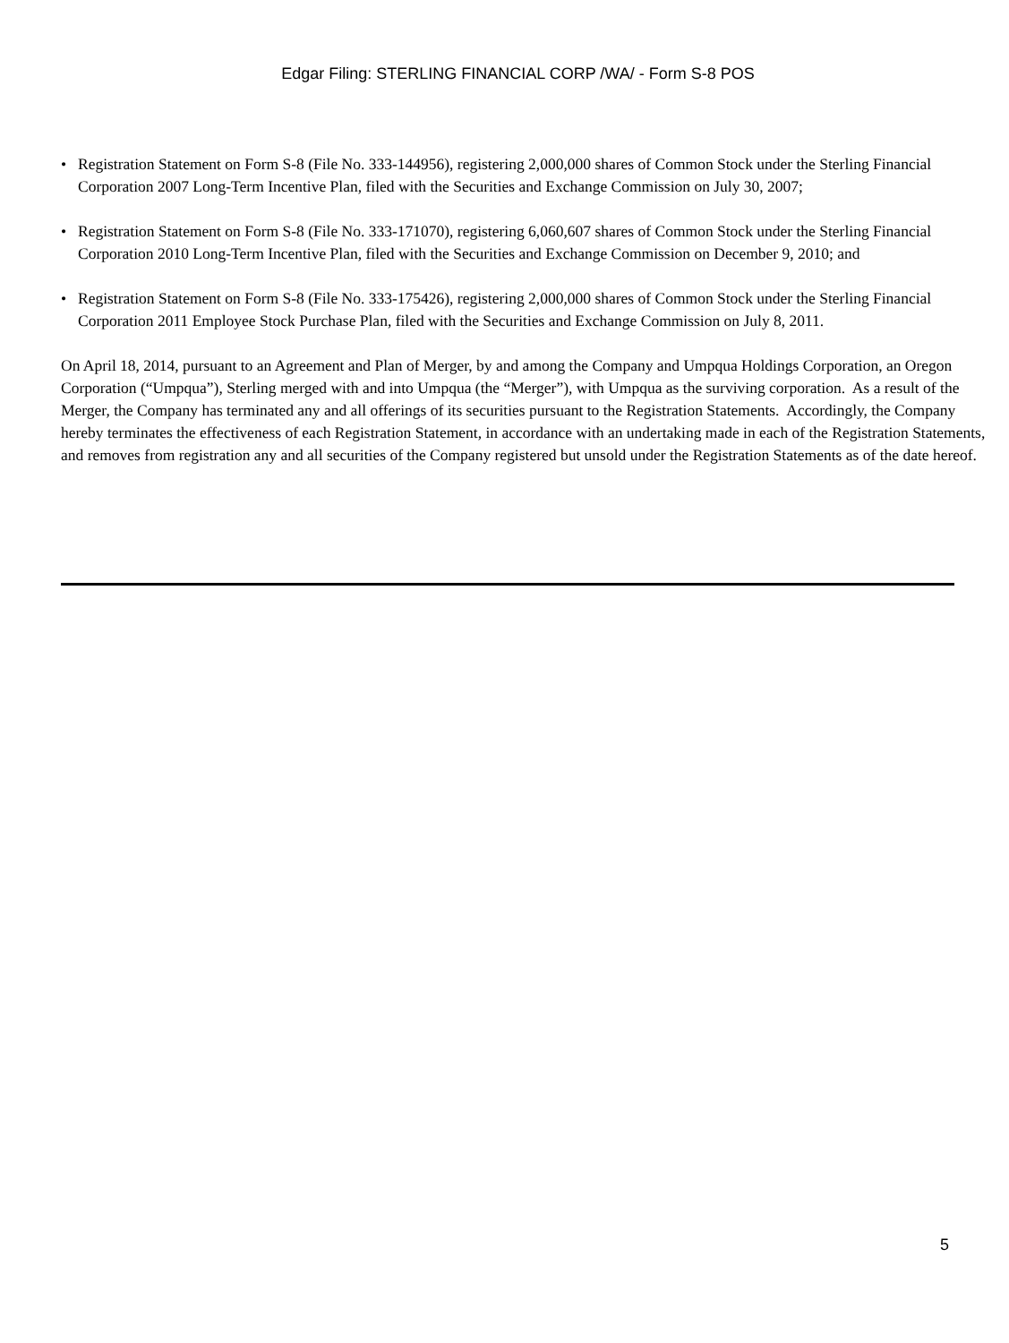Edgar Filing: STERLING FINANCIAL CORP /WA/ - Form S-8 POS
• Registration Statement on Form S-8 (File No. 333-144956), registering 2,000,000 shares of Common Stock under the Sterling Financial Corporation 2007 Long-Term Incentive Plan, filed with the Securities and Exchange Commission on July 30, 2007;
• Registration Statement on Form S-8 (File No. 333-171070), registering 6,060,607 shares of Common Stock under the Sterling Financial Corporation 2010 Long-Term Incentive Plan, filed with the Securities and Exchange Commission on December 9, 2010; and
• Registration Statement on Form S-8 (File No. 333-175426), registering 2,000,000 shares of Common Stock under the Sterling Financial Corporation 2011 Employee Stock Purchase Plan, filed with the Securities and Exchange Commission on July 8, 2011.
On April 18, 2014, pursuant to an Agreement and Plan of Merger, by and among the Company and Umpqua Holdings Corporation, an Oregon Corporation (“Umpqua”), Sterling merged with and into Umpqua (the “Merger”), with Umpqua as the surviving corporation. As a result of the Merger, the Company has terminated any and all offerings of its securities pursuant to the Registration Statements. Accordingly, the Company hereby terminates the effectiveness of each Registration Statement, in accordance with an undertaking made in each of the Registration Statements, and removes from registration any and all securities of the Company registered but unsold under the Registration Statements as of the date hereof.
5